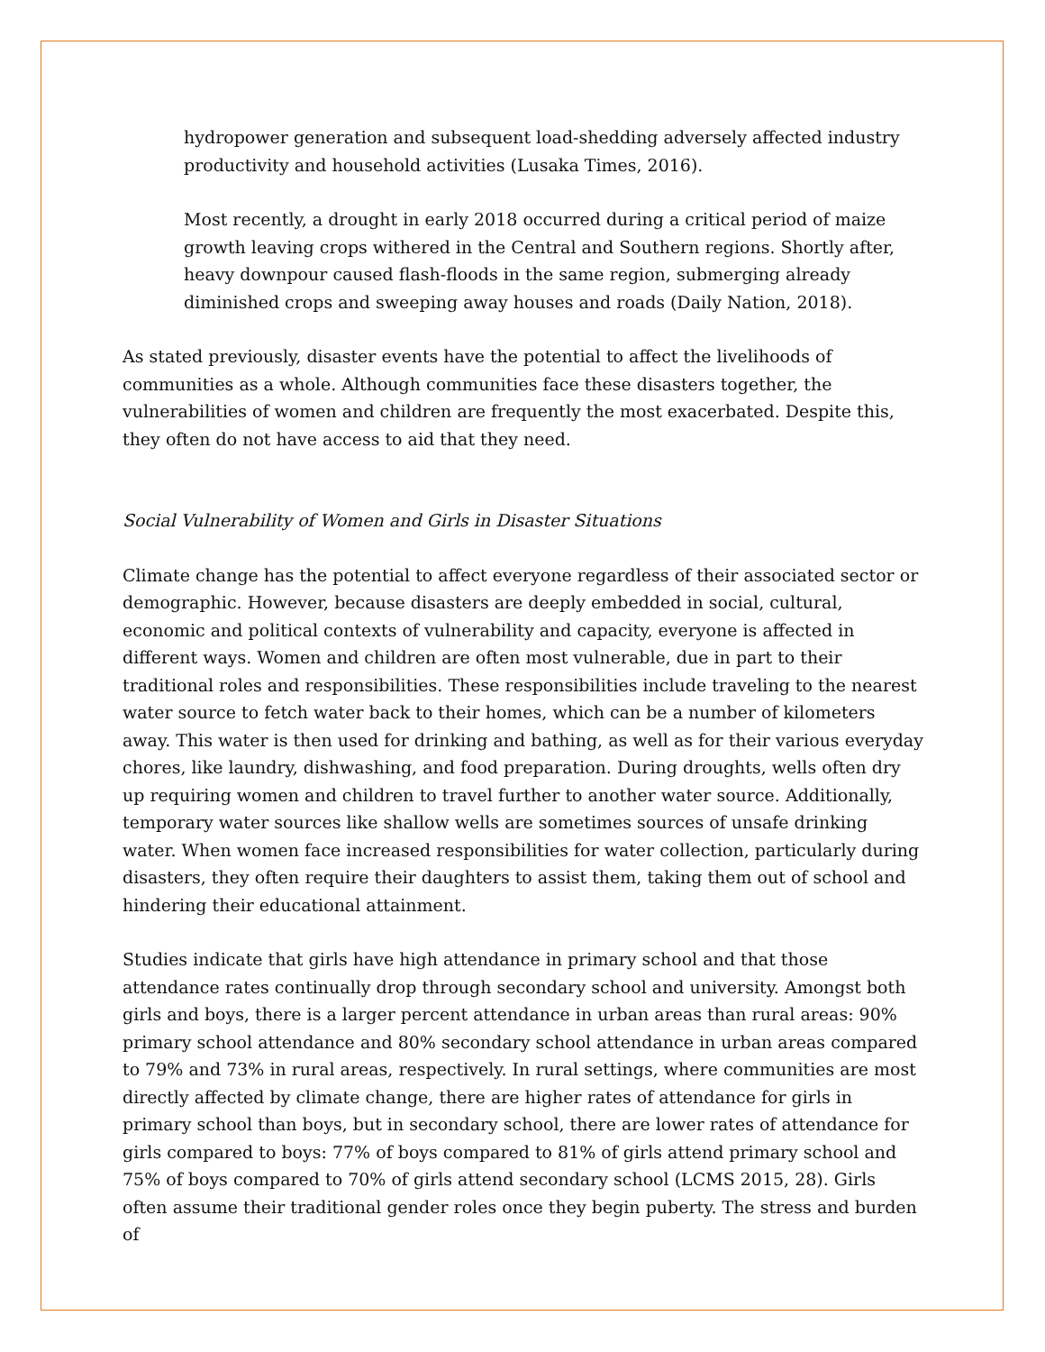hydropower generation and subsequent load-shedding adversely affected industry productivity and household activities (Lusaka Times, 2016).
Most recently, a drought in early 2018 occurred during a critical period of maize growth leaving crops withered in the Central and Southern regions. Shortly after, heavy downpour caused flash-floods in the same region, submerging already diminished crops and sweeping away houses and roads (Daily Nation, 2018).
As stated previously, disaster events have the potential to affect the livelihoods of communities as a whole. Although communities face these disasters together, the vulnerabilities of women and children are frequently the most exacerbated. Despite this, they often do not have access to aid that they need.
Social Vulnerability of Women and Girls in Disaster Situations
Climate change has the potential to affect everyone regardless of their associated sector or demographic. However, because disasters are deeply embedded in social, cultural, economic and political contexts of vulnerability and capacity, everyone is affected in different ways. Women and children are often most vulnerable, due in part to their traditional roles and responsibilities. These responsibilities include traveling to the nearest water source to fetch water back to their homes, which can be a number of kilometers away. This water is then used for drinking and bathing, as well as for their various everyday chores, like laundry, dishwashing, and food preparation. During droughts, wells often dry up requiring women and children to travel further to another water source. Additionally, temporary water sources like shallow wells are sometimes sources of unsafe drinking water. When women face increased responsibilities for water collection, particularly during disasters, they often require their daughters to assist them, taking them out of school and hindering their educational attainment.
Studies indicate that girls have high attendance in primary school and that those attendance rates continually drop through secondary school and university. Amongst both girls and boys, there is a larger percent attendance in urban areas than rural areas: 90% primary school attendance and 80% secondary school attendance in urban areas compared to 79% and 73% in rural areas, respectively. In rural settings, where communities are most directly affected by climate change, there are higher rates of attendance for girls in primary school than boys, but in secondary school, there are lower rates of attendance for girls compared to boys: 77% of boys compared to 81% of girls attend primary school and 75% of boys compared to 70% of girls attend secondary school (LCMS 2015, 28). Girls often assume their traditional gender roles once they begin puberty. The stress and burden of